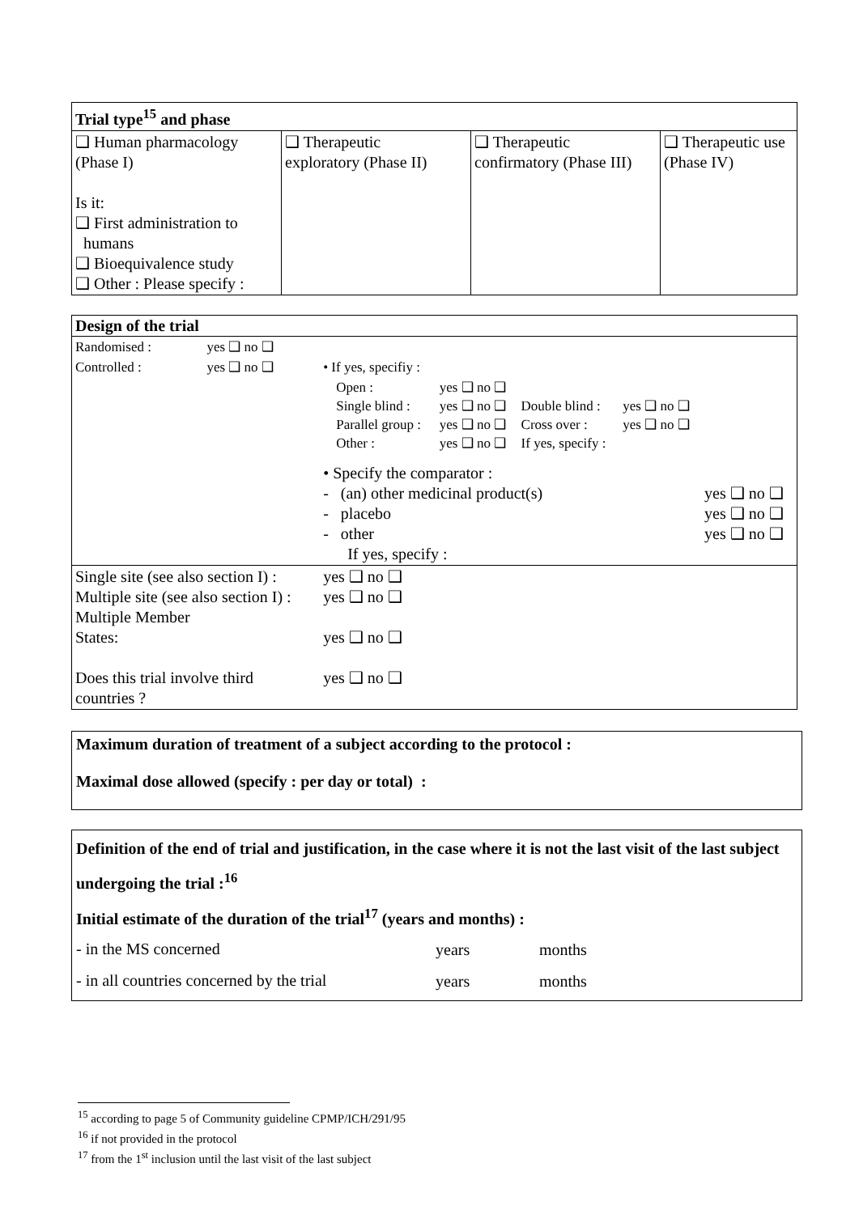| Trial type<sup>15</sup> and phase | | | |
| ❑ Human pharmacology (Phase I) Is it: ❑ First administration to humans ❑ Bioequivalence study ❑ Other : Please specify : | ❑ Therapeutic exploratory (Phase II) | ❑ Therapeutic confirmatory (Phase III) | ❑ Therapeutic use (Phase IV) |
| Design of the trial | | | | | | |
| --- | --- | --- | --- | --- | --- | --- |
| Randomised : | yes ❑ no ❑ | | | | | |
| Controlled : | yes ❑ no ❑ | • If yes, specifiy : | | | | |
| | | Open : Single blind : Parallel group : Other : | yes ❑ no ❑ yes ❑ no ❑ yes ❑ no ❑ yes ❑ no ❑ | Double blind : Cross over : If yes, specify : | yes ❑ no ❑ yes ❑ no ❑ | |
| | | • Specify the comparator : - (an) other medicinal product(s) - placebo - other If yes, specify : | | | | yes ❑ no ❑ yes ❑ no ❑ yes ❑ no ❑ |
| Single site (see also section I) : Multiple site (see also section I) : Multiple Member States: Does this trial involve third countries ? | | yes ❑ no ❑ yes ❑ no ❑ yes ❑ no ❑ yes ❑ no ❑ | | | | |
Maximum duration of treatment of a subject according to the protocol :
Maximal dose allowed (specify : per day or total) :
Definition of the end of trial and justification, in the case where it is not the last visit of the last subject undergoing the trial :<sup>16</sup>
Initial estimate of the duration of the trial<sup>17</sup> (years and months) :
| - in the MS concerned | years | months |
| - in all countries concerned by the trial | years | months |
<sup>15</sup> according to page 5 of Community guideline CPMP/ICH/291/95
<sup>16</sup> if not provided in the protocol
<sup>17</sup> from the 1<sup>st</sup> inclusion until the last visit of the last subject